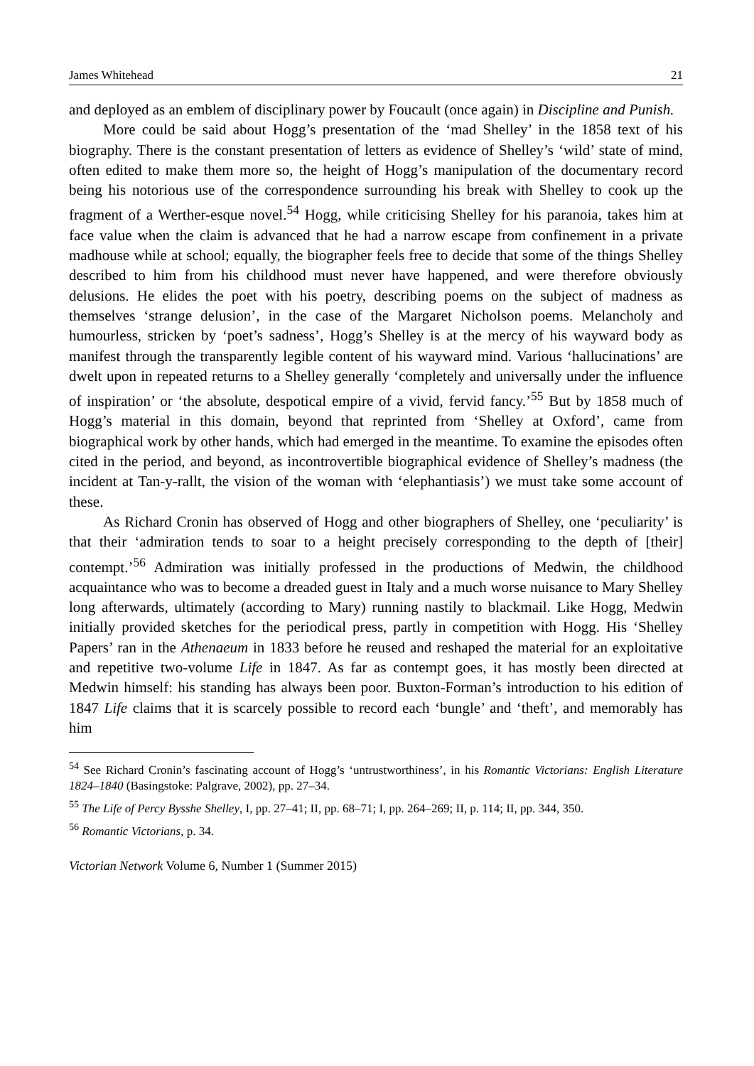James Whitehead 21
and deployed as an emblem of disciplinary power by Foucault (once again) in Discipline and Punish.
More could be said about Hogg’s presentation of the ‘mad Shelley’ in the 1858 text of his biography. There is the constant presentation of letters as evidence of Shelley’s ‘wild’ state of mind, often edited to make them more so, the height of Hogg’s manipulation of the documentary record being his notorious use of the correspondence surrounding his break with Shelley to cook up the fragment of a Werther-esque novel.<sup>54</sup> Hogg, while criticising Shelley for his paranoia, takes him at face value when the claim is advanced that he had a narrow escape from confinement in a private madhouse while at school; equally, the biographer feels free to decide that some of the things Shelley described to him from his childhood must never have happened, and were therefore obviously delusions. He elides the poet with his poetry, describing poems on the subject of madness as themselves ‘strange delusion’, in the case of the Margaret Nicholson poems. Melancholy and humourless, stricken by ‘poet’s sadness’, Hogg’s Shelley is at the mercy of his wayward body as manifest through the transparently legible content of his wayward mind. Various ‘hallucinations’ are dwelt upon in repeated returns to a Shelley generally ‘completely and universally under the influence of inspiration’ or ‘the absolute, despotical empire of a vivid, fervid fancy.’<sup>55</sup> But by 1858 much of Hogg’s material in this domain, beyond that reprinted from ‘Shelley at Oxford’, came from biographical work by other hands, which had emerged in the meantime. To examine the episodes often cited in the period, and beyond, as incontrovertible biographical evidence of Shelley’s madness (the incident at Tan-y-rallt, the vision of the woman with ‘elephantiasis’) we must take some account of these.
As Richard Cronin has observed of Hogg and other biographers of Shelley, one ‘peculiarity’ is that their ‘admiration tends to soar to a height precisely corresponding to the depth of [their] contempt.’<sup>56</sup> Admiration was initially professed in the productions of Medwin, the childhood acquaintance who was to become a dreaded guest in Italy and a much worse nuisance to Mary Shelley long afterwards, ultimately (according to Mary) running nastily to blackmail. Like Hogg, Medwin initially provided sketches for the periodical press, partly in competition with Hogg. His ‘Shelley Papers’ ran in the Athenaeum in 1833 before he reused and reshaped the material for an exploitative and repetitive two-volume Life in 1847. As far as contempt goes, it has mostly been directed at Medwin himself: his standing has always been poor. Buxton-Forman’s introduction to his edition of 1847 Life claims that it is scarcely possible to record each ‘bungle’ and ‘theft’, and memorably has him
<sup>54</sup> See Richard Cronin’s fascinating account of Hogg’s ‘untrustworthiness’, in his Romantic Victorians: English Literature 1824–1840 (Basingstoke: Palgrave, 2002), pp. 27–34.
<sup>55</sup> The Life of Percy Bysshe Shelley, I, pp. 27–41; II, pp. 68–71; I, pp. 264–269; II, p. 114; II, pp. 344, 350.
<sup>56</sup> Romantic Victorians, p. 34.
Victorian Network Volume 6, Number 1 (Summer 2015)